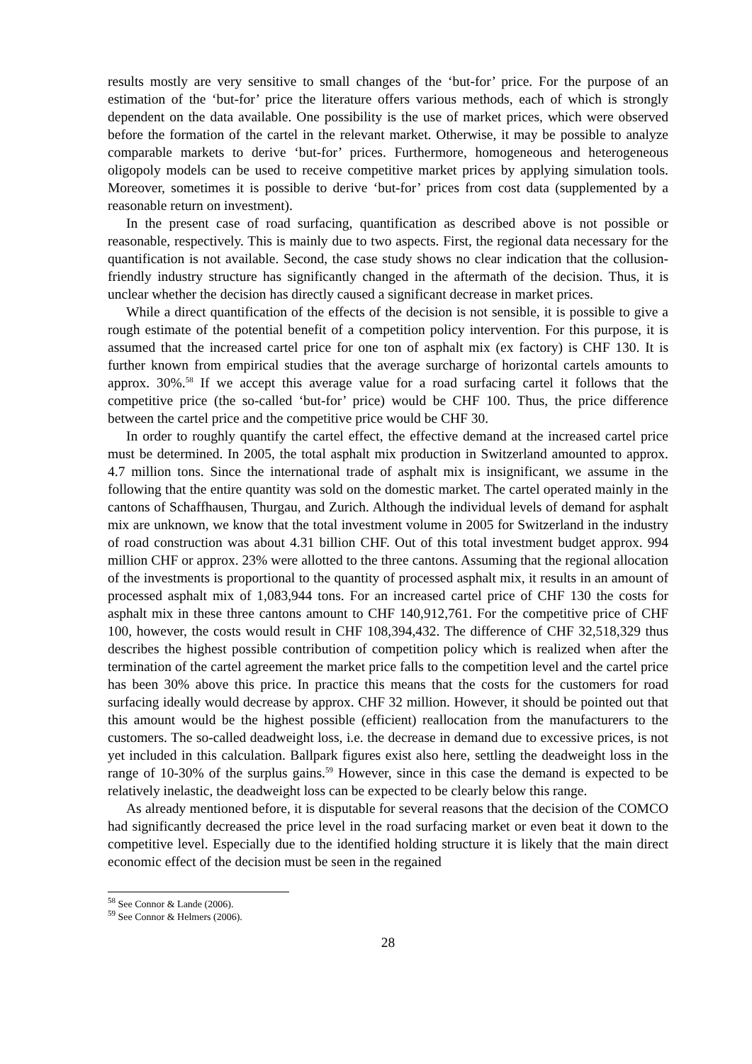results mostly are very sensitive to small changes of the ‘but-for’ price. For the purpose of an estimation of the ‘but-for’ price the literature offers various methods, each of which is strongly dependent on the data available. One possibility is the use of market prices, which were observed before the formation of the cartel in the relevant market. Otherwise, it may be possible to analyze comparable markets to derive ‘but-for’ prices. Furthermore, homogeneous and heterogeneous oligopoly models can be used to receive competitive market prices by applying simulation tools. Moreover, sometimes it is possible to derive ‘but-for’ prices from cost data (supplemented by a reasonable return on investment).
In the present case of road surfacing, quantification as described above is not possible or reasonable, respectively. This is mainly due to two aspects. First, the regional data necessary for the quantification is not available. Second, the case study shows no clear indication that the collusion-friendly industry structure has significantly changed in the aftermath of the decision. Thus, it is unclear whether the decision has directly caused a significant decrease in market prices.
While a direct quantification of the effects of the decision is not sensible, it is possible to give a rough estimate of the potential benefit of a competition policy intervention. For this purpose, it is assumed that the increased cartel price for one ton of asphalt mix (ex factory) is CHF 130. It is further known from empirical studies that the average surcharge of horizontal cartels amounts to approx. 30%.<sup>58</sup> If we accept this average value for a road surfacing cartel it follows that the competitive price (the so-called ‘but-for’ price) would be CHF 100. Thus, the price difference between the cartel price and the competitive price would be CHF 30.
In order to roughly quantify the cartel effect, the effective demand at the increased cartel price must be determined. In 2005, the total asphalt mix production in Switzerland amounted to approx. 4.7 million tons. Since the international trade of asphalt mix is insignificant, we assume in the following that the entire quantity was sold on the domestic market. The cartel operated mainly in the cantons of Schaffhausen, Thurgau, and Zurich. Although the individual levels of demand for asphalt mix are unknown, we know that the total investment volume in 2005 for Switzerland in the industry of road construction was about 4.31 billion CHF. Out of this total investment budget approx. 994 million CHF or approx. 23% were allotted to the three cantons. Assuming that the regional allocation of the investments is proportional to the quantity of processed asphalt mix, it results in an amount of processed asphalt mix of 1,083,944 tons. For an increased cartel price of CHF 130 the costs for asphalt mix in these three cantons amount to CHF 140,912,761. For the competitive price of CHF 100, however, the costs would result in CHF 108,394,432. The difference of CHF 32,518,329 thus describes the highest possible contribution of competition policy which is realized when after the termination of the cartel agreement the market price falls to the competition level and the cartel price has been 30% above this price. In practice this means that the costs for the customers for road surfacing ideally would decrease by approx. CHF 32 million. However, it should be pointed out that this amount would be the highest possible (efficient) reallocation from the manufacturers to the customers. The so-called deadweight loss, i.e. the decrease in demand due to excessive prices, is not yet included in this calculation. Ballpark figures exist also here, settling the deadweight loss in the range of 10-30% of the surplus gains.<sup>59</sup> However, since in this case the demand is expected to be relatively inelastic, the deadweight loss can be expected to be clearly below this range.
As already mentioned before, it is disputable for several reasons that the decision of the COMCO had significantly decreased the price level in the road surfacing market or even beat it down to the competitive level. Especially due to the identified holding structure it is likely that the main direct economic effect of the decision must be seen in the regained
<sup>58</sup> See Connor & Lande (2006).
<sup>59</sup> See Connor & Helmers (2006).
28